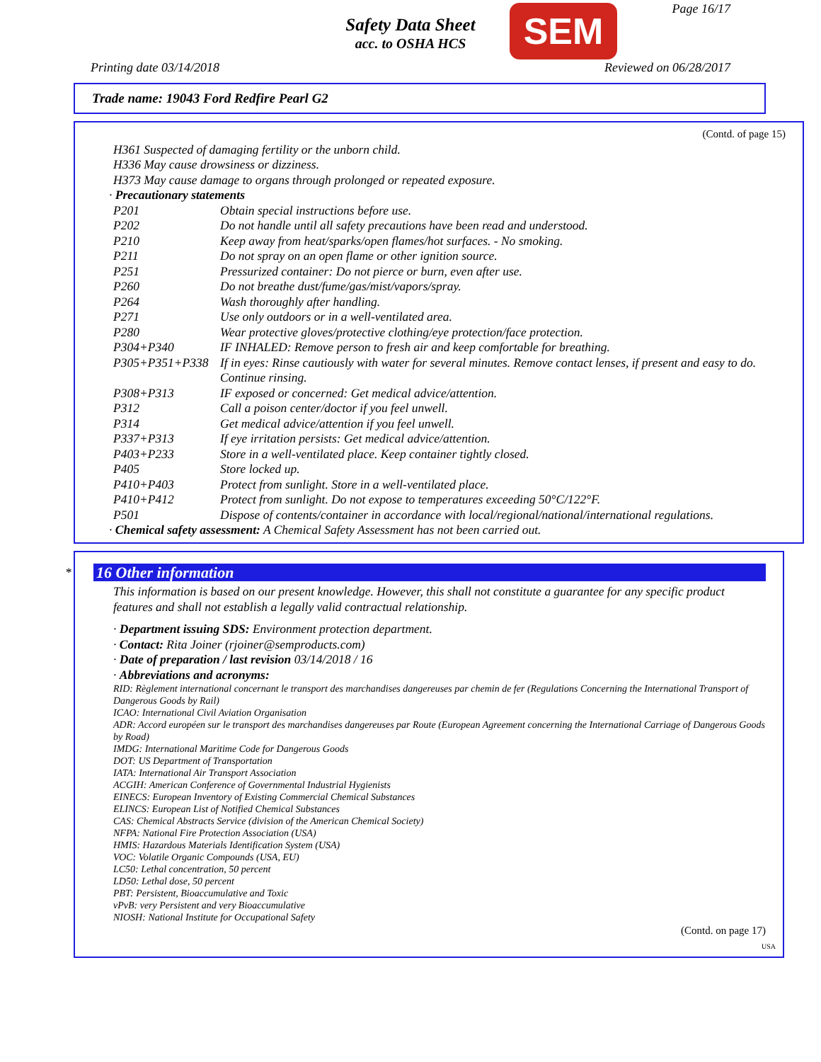Safety Data Sheet
acc. to OSHA HCS
SEM Page 16/17
Printing date 03/14/2018 Reviewed on 06/28/2017
Trade name: 19043 Ford Redfire Pearl G2
(Contd. of page 15)
H361 Suspected of damaging fertility or the unborn child.
H336 May cause drowsiness or dizziness.
H373 May cause damage to organs through prolonged or repeated exposure.
· Precautionary statements
| P201 | Obtain special instructions before use. |
| P202 | Do not handle until all safety precautions have been read and understood. |
| P210 | Keep away from heat/sparks/open flames/hot surfaces. - No smoking. |
| P211 | Do not spray on an open flame or other ignition source. |
| P251 | Pressurized container: Do not pierce or burn, even after use. |
| P260 | Do not breathe dust/fume/gas/mist/vapors/spray. |
| P264 | Wash thoroughly after handling. |
| P271 | Use only outdoors or in a well-ventilated area. |
| P280 | Wear protective gloves/protective clothing/eye protection/face protection. |
| P304+P340 | IF INHALED: Remove person to fresh air and keep comfortable for breathing. |
| P305+P351+P338 | If in eyes: Rinse cautiously with water for several minutes. Remove contact lenses, if present and easy to do. Continue rinsing. |
| P308+P313 | IF exposed or concerned: Get medical advice/attention. |
| P312 | Call a poison center/doctor if you feel unwell. |
| P314 | Get medical advice/attention if you feel unwell. |
| P337+P313 | If eye irritation persists: Get medical advice/attention. |
| P403+P233 | Store in a well-ventilated place. Keep container tightly closed. |
| P405 | Store locked up. |
| P410+P403 | Protect from sunlight. Store in a well-ventilated place. |
| P410+P412 | Protect from sunlight. Do not expose to temperatures exceeding 50°C/122°F. |
| P501 | Dispose of contents/container in accordance with local/regional/national/international regulations. |
· Chemical safety assessment: A Chemical Safety Assessment has not been carried out.
*
16 Other information
This information is based on our present knowledge. However, this shall not constitute a guarantee for any specific product features and shall not establish a legally valid contractual relationship.
· Department issuing SDS: Environment protection department.
· Contact: Rita Joiner (rjoiner@semproducts.com)
· Date of preparation / last revision 03/14/2018 / 16
· Abbreviations and acronyms:
RID: Règlement international concernant le transport des marchandises dangereuses par chemin de fer (Regulations Concerning the International Transport of Dangerous Goods by Rail)
ICAO: International Civil Aviation Organisation
ADR: Accord européen sur le transport des marchandises dangereuses par Route (European Agreement concerning the International Carriage of Dangerous Goods by Road)
IMDG: International Maritime Code for Dangerous Goods
DOT: US Department of Transportation
IATA: International Air Transport Association
ACGIH: American Conference of Governmental Industrial Hygienists
EINECS: European Inventory of Existing Commercial Chemical Substances
ELINCS: European List of Notified Chemical Substances
CAS: Chemical Abstracts Service (division of the American Chemical Society)
NFPA: National Fire Protection Association (USA)
HMIS: Hazardous Materials Identification System (USA)
VOC: Volatile Organic Compounds (USA, EU)
LC50: Lethal concentration, 50 percent
LD50: Lethal dose, 50 percent
PBT: Persistent, Bioaccumulative and Toxic
vPvB: very Persistent and very Bioaccumulative
NIOSH: National Institute for Occupational Safety
(Contd. on page 17)
USA